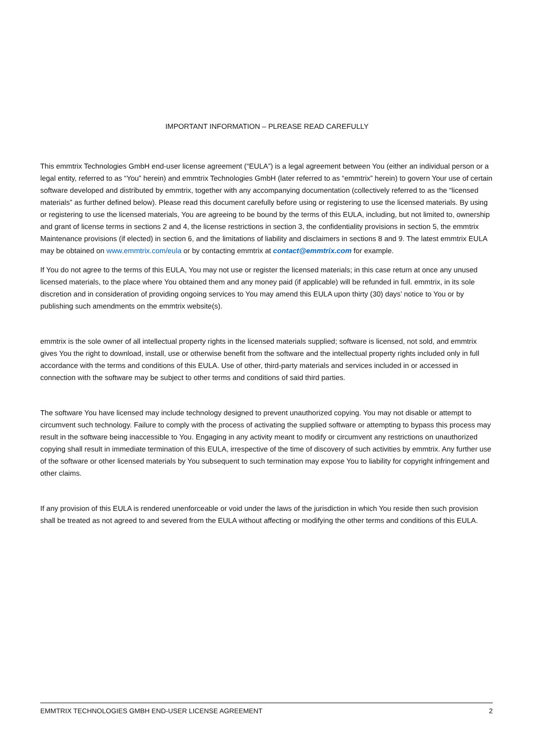IMPORTANT INFORMATION – PLREASE READ CAREFULLY
This emmtrix Technologies GmbH end-user license agreement (“EULA”) is a legal agreement between You (either an individual person or a legal entity, referred to as “You” herein) and emmtrix Technologies GmbH (later referred to as “emmtrix” herein) to govern Your use of certain software developed and distributed by emmtrix, together with any accompanying documentation (collectively referred to as the “licensed materials” as further defined below). Please read this document carefully before using or registering to use the licensed materials. By using or registering to use the licensed materials, You are agreeing to be bound by the terms of this EULA, including, but not limited to, ownership and grant of license terms in sections 2 and 4, the license restrictions in section 3, the confidentiality provisions in section 5, the emmtrix Maintenance provisions (if elected) in section 6, and the limitations of liability and disclaimers in sections 8 and 9. The latest emmtrix EULA may be obtained on www.emmtrix.com/eula or by contacting emmtrix at contact@emmtrix.com for example.
If You do not agree to the terms of this EULA, You may not use or register the licensed materials; in this case return at once any unused licensed materials, to the place where You obtained them and any money paid (if applicable) will be refunded in full. emmtrix, in its sole discretion and in consideration of providing ongoing services to You may amend this EULA upon thirty (30) days’ notice to You or by publishing such amendments on the emmtrix website(s).
emmtrix is the sole owner of all intellectual property rights in the licensed materials supplied; software is licensed, not sold, and emmtrix gives You the right to download, install, use or otherwise benefit from the software and the intellectual property rights included only in full accordance with the terms and conditions of this EULA. Use of other, third-party materials and services included in or accessed in connection with the software may be subject to other terms and conditions of said third parties.
The software You have licensed may include technology designed to prevent unauthorized copying. You may not disable or attempt to circumvent such technology. Failure to comply with the process of activating the supplied software or attempting to bypass this process may result in the software being inaccessible to You. Engaging in any activity meant to modify or circumvent any restrictions on unauthorized copying shall result in immediate termination of this EULA, irrespective of the time of discovery of such activities by emmtrix. Any further use of the software or other licensed materials by You subsequent to such termination may expose You to liability for copyright infringement and other claims.
If any provision of this EULA is rendered unenforceable or void under the laws of the jurisdiction in which You reside then such provision shall be treated as not agreed to and severed from the EULA without affecting or modifying the other terms and conditions of this EULA.
EMMTRIX TECHNOLOGIES GMBH END-USER LICENSE AGREEMENT 2